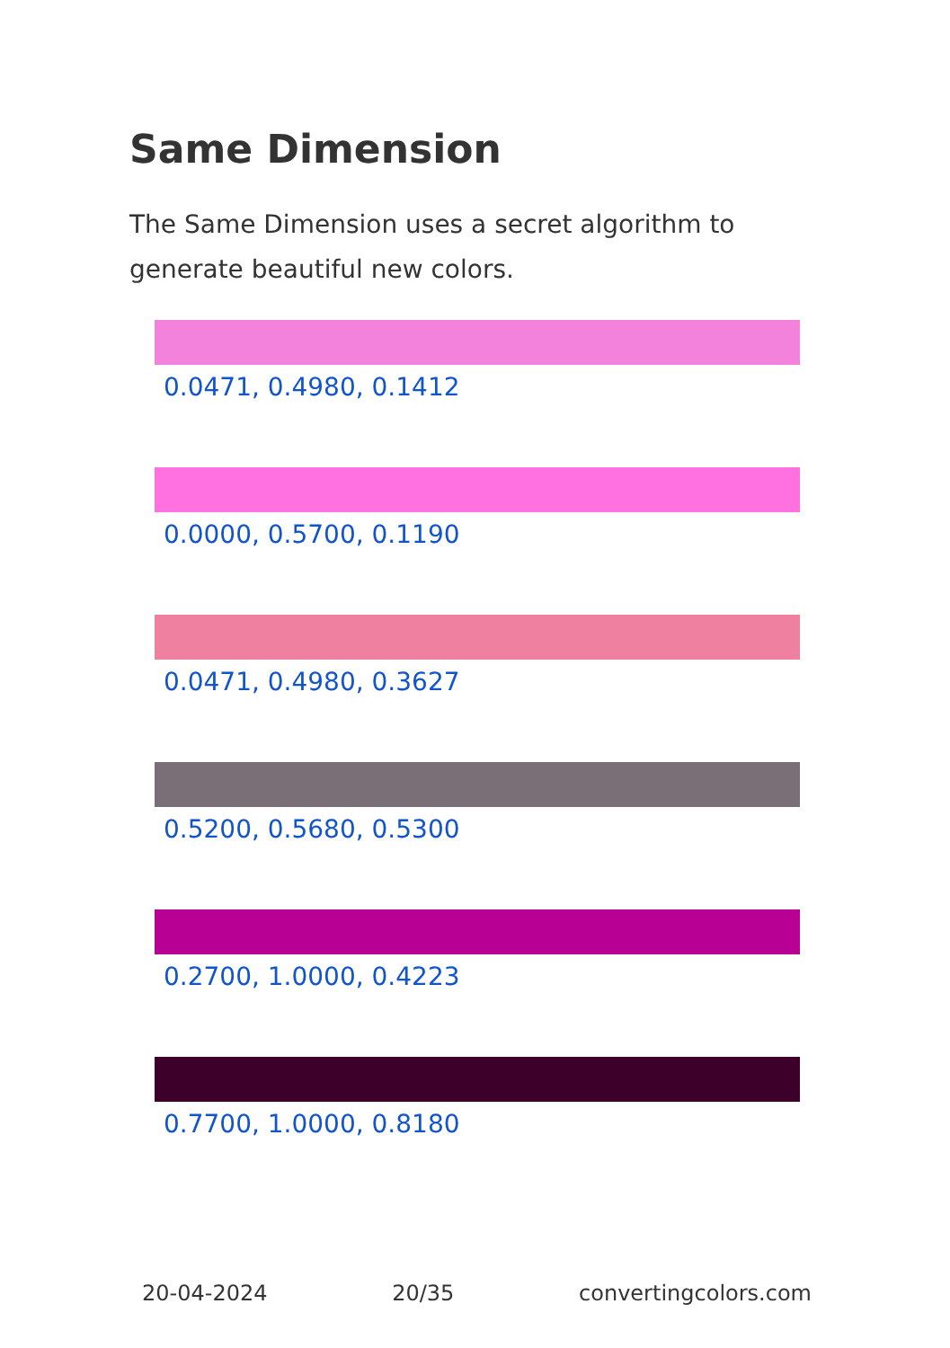Same Dimension
The Same Dimension uses a secret algorithm to generate beautiful new colors.
0.0471, 0.4980, 0.1412
0.0000, 0.5700, 0.1190
0.0471, 0.4980, 0.3627
0.5200, 0.5680, 0.5300
0.2700, 1.0000, 0.4223
0.7700, 1.0000, 0.8180
20-04-2024 20/35 convertingcolors.com